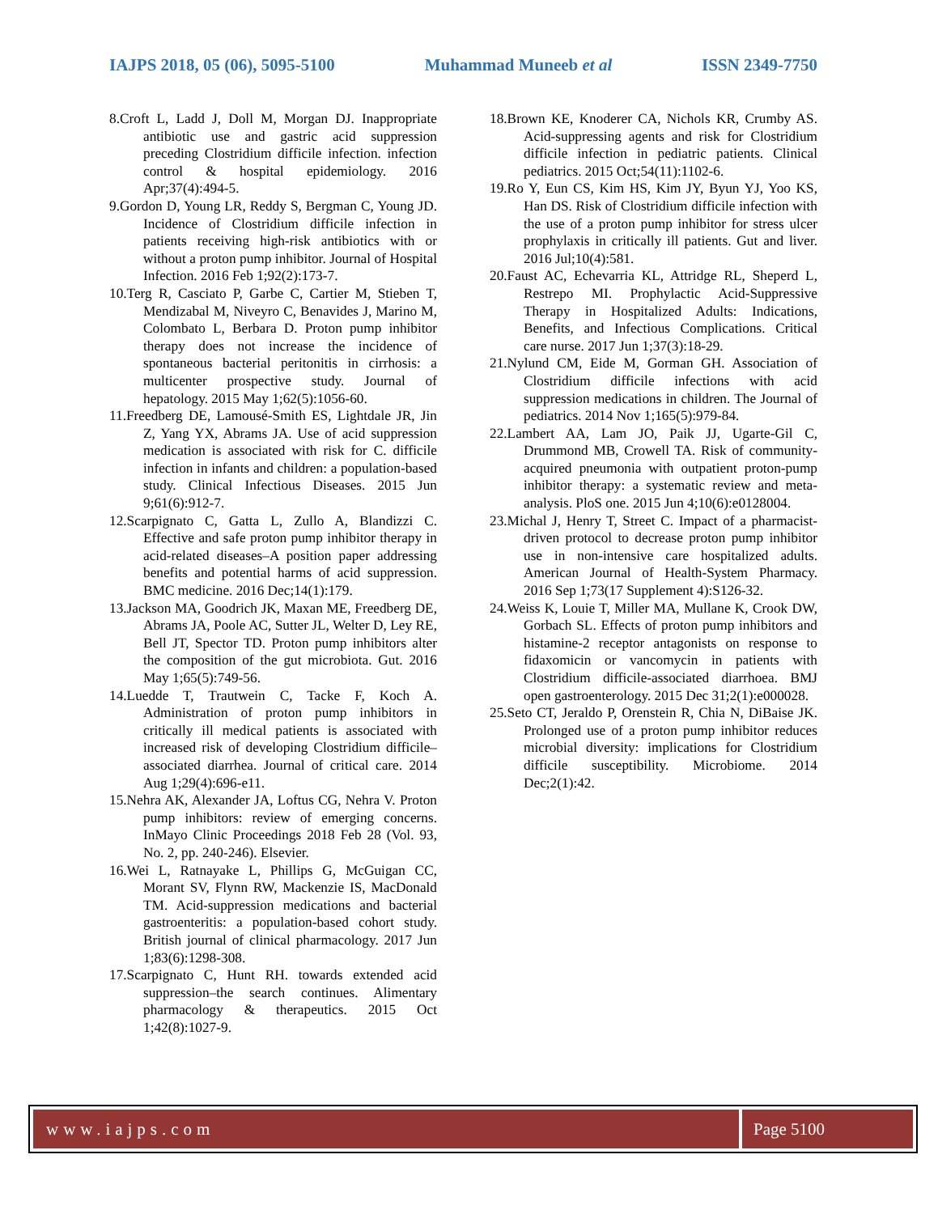IAJPS 2018, 05 (06), 5095-5100 Muhammad Muneeb et al ISSN 2349-7750
8.Croft L, Ladd J, Doll M, Morgan DJ. Inappropriate antibiotic use and gastric acid suppression preceding Clostridium difficile infection. infection control & hospital epidemiology. 2016 Apr;37(4):494-5.
9.Gordon D, Young LR, Reddy S, Bergman C, Young JD. Incidence of Clostridium difficile infection in patients receiving high-risk antibiotics with or without a proton pump inhibitor. Journal of Hospital Infection. 2016 Feb 1;92(2):173-7.
10.Terg R, Casciato P, Garbe C, Cartier M, Stieben T, Mendizabal M, Niveyro C, Benavides J, Marino M, Colombato L, Berbara D. Proton pump inhibitor therapy does not increase the incidence of spontaneous bacterial peritonitis in cirrhosis: a multicenter prospective study. Journal of hepatology. 2015 May 1;62(5):1056-60.
11.Freedberg DE, Lamousé-Smith ES, Lightdale JR, Jin Z, Yang YX, Abrams JA. Use of acid suppression medication is associated with risk for C. difficile infection in infants and children: a population-based study. Clinical Infectious Diseases. 2015 Jun 9;61(6):912-7.
12.Scarpignato C, Gatta L, Zullo A, Blandizzi C. Effective and safe proton pump inhibitor therapy in acid-related diseases–A position paper addressing benefits and potential harms of acid suppression. BMC medicine. 2016 Dec;14(1):179.
13.Jackson MA, Goodrich JK, Maxan ME, Freedberg DE, Abrams JA, Poole AC, Sutter JL, Welter D, Ley RE, Bell JT, Spector TD. Proton pump inhibitors alter the composition of the gut microbiota. Gut. 2016 May 1;65(5):749-56.
14.Luedde T, Trautwein C, Tacke F, Koch A. Administration of proton pump inhibitors in critically ill medical patients is associated with increased risk of developing Clostridium difficile–associated diarrhea. Journal of critical care. 2014 Aug 1;29(4):696-e11.
15.Nehra AK, Alexander JA, Loftus CG, Nehra V. Proton pump inhibitors: review of emerging concerns. InMayo Clinic Proceedings 2018 Feb 28 (Vol. 93, No. 2, pp. 240-246). Elsevier.
16.Wei L, Ratnayake L, Phillips G, McGuigan CC, Morant SV, Flynn RW, Mackenzie IS, MacDonald TM. Acid-suppression medications and bacterial gastroenteritis: a population-based cohort study. British journal of clinical pharmacology. 2017 Jun 1;83(6):1298-308.
17.Scarpignato C, Hunt RH. towards extended acid suppression–the search continues. Alimentary pharmacology & therapeutics. 2015 Oct 1;42(8):1027-9.
18.Brown KE, Knoderer CA, Nichols KR, Crumby AS. Acid-suppressing agents and risk for Clostridium difficile infection in pediatric patients. Clinical pediatrics. 2015 Oct;54(11):1102-6.
19.Ro Y, Eun CS, Kim HS, Kim JY, Byun YJ, Yoo KS, Han DS. Risk of Clostridium difficile infection with the use of a proton pump inhibitor for stress ulcer prophylaxis in critically ill patients. Gut and liver. 2016 Jul;10(4):581.
20.Faust AC, Echevarria KL, Attridge RL, Sheperd L, Restrepo MI. Prophylactic Acid-Suppressive Therapy in Hospitalized Adults: Indications, Benefits, and Infectious Complications. Critical care nurse. 2017 Jun 1;37(3):18-29.
21.Nylund CM, Eide M, Gorman GH. Association of Clostridium difficile infections with acid suppression medications in children. The Journal of pediatrics. 2014 Nov 1;165(5):979-84.
22.Lambert AA, Lam JO, Paik JJ, Ugarte-Gil C, Drummond MB, Crowell TA. Risk of community-acquired pneumonia with outpatient proton-pump inhibitor therapy: a systematic review and meta-analysis. PloS one. 2015 Jun 4;10(6):e0128004.
23.Michal J, Henry T, Street C. Impact of a pharmacist-driven protocol to decrease proton pump inhibitor use in non-intensive care hospitalized adults. American Journal of Health-System Pharmacy. 2016 Sep 1;73(17 Supplement 4):S126-32.
24.Weiss K, Louie T, Miller MA, Mullane K, Crook DW, Gorbach SL. Effects of proton pump inhibitors and histamine-2 receptor antagonists on response to fidaxomicin or vancomycin in patients with Clostridium difficile-associated diarrhoea. BMJ open gastroenterology. 2015 Dec 31;2(1):e000028.
25.Seto CT, Jeraldo P, Orenstein R, Chia N, DiBaise JK. Prolonged use of a proton pump inhibitor reduces microbial diversity: implications for Clostridium difficile susceptibility. Microbiome. 2014 Dec;2(1):42.
www.iajps.com Page 5100